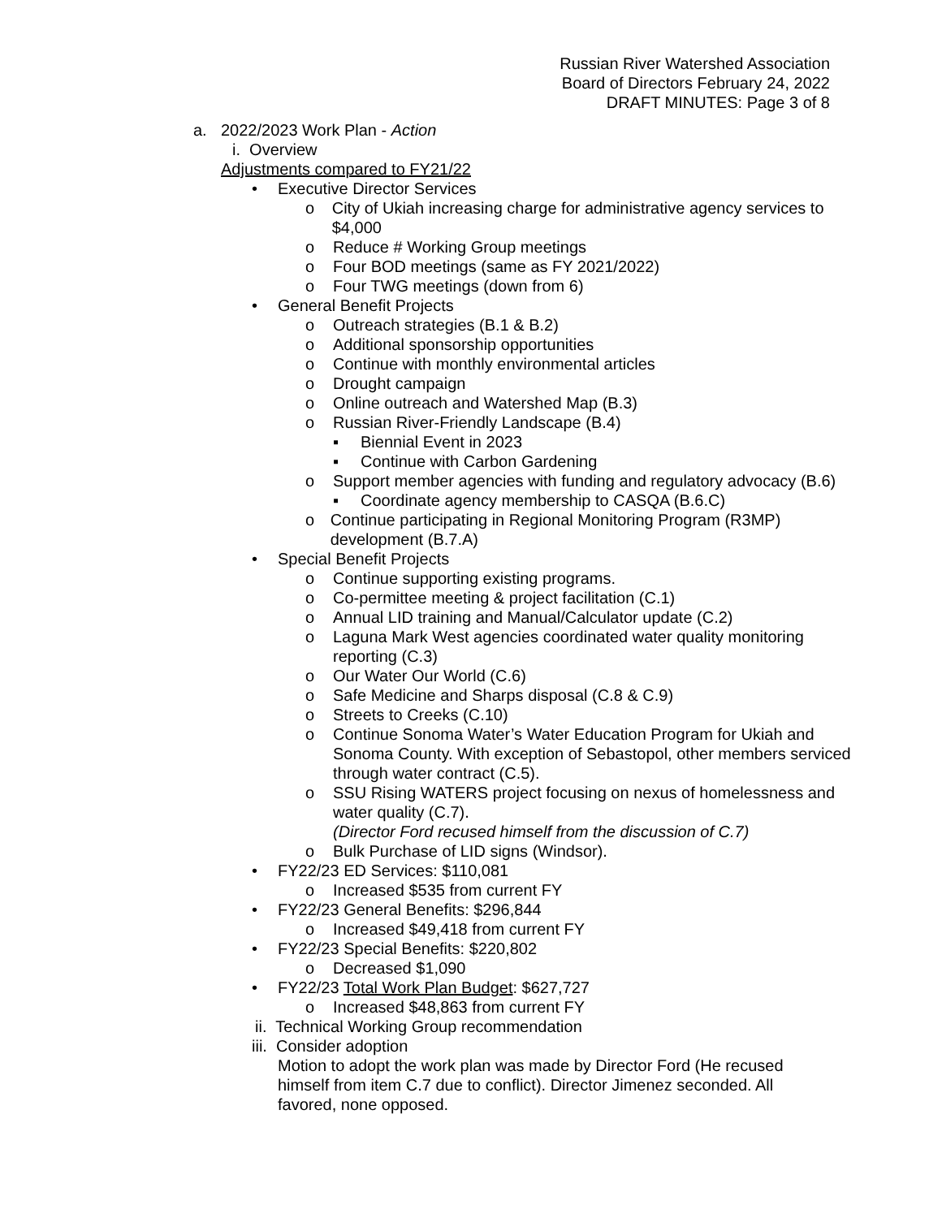Russian River Watershed Association
Board of Directors February 24, 2022
DRAFT MINUTES: Page 3 of 8
a. 2022/2023 Work Plan - Action
i. Overview
Adjustments compared to FY21/22
• Executive Director Services
o City of Ukiah increasing charge for administrative agency services to $4,000
o Reduce # Working Group meetings
o Four BOD meetings (same as FY 2021/2022)
o Four TWG meetings (down from 6)
• General Benefit Projects
o Outreach strategies (B.1 & B.2)
o Additional sponsorship opportunities
o Continue with monthly environmental articles
o Drought campaign
o Online outreach and Watershed Map (B.3)
o Russian River-Friendly Landscape (B.4)
▪ Biennial Event in 2023
▪ Continue with Carbon Gardening
o Support member agencies with funding and regulatory advocacy (B.6)
▪ Coordinate agency membership to CASQA (B.6.C)
o Continue participating in Regional Monitoring Program (R3MP) development (B.7.A)
• Special Benefit Projects
o Continue supporting existing programs.
o Co-permittee meeting & project facilitation (C.1)
o Annual LID training and Manual/Calculator update (C.2)
o Laguna Mark West agencies coordinated water quality monitoring reporting (C.3)
o Our Water Our World (C.6)
o Safe Medicine and Sharps disposal (C.8 & C.9)
o Streets to Creeks (C.10)
o Continue Sonoma Water’s Water Education Program for Ukiah and Sonoma County. With exception of Sebastopol, other members serviced through water contract (C.5).
o SSU Rising WATERS project focusing on nexus of homelessness and water quality (C.7).
(Director Ford recused himself from the discussion of C.7)
o Bulk Purchase of LID signs (Windsor).
• FY22/23 ED Services: $110,081
o Increased $535 from current FY
• FY22/23 General Benefits: $296,844
o Increased $49,418 from current FY
• FY22/23 Special Benefits: $220,802
o Decreased $1,090
• FY22/23 Total Work Plan Budget: $627,727
o Increased $48,863 from current FY
ii. Technical Working Group recommendation
iii. Consider adoption
Motion to adopt the work plan was made by Director Ford (He recused himself from item C.7 due to conflict). Director Jimenez seconded. All favored, none opposed.